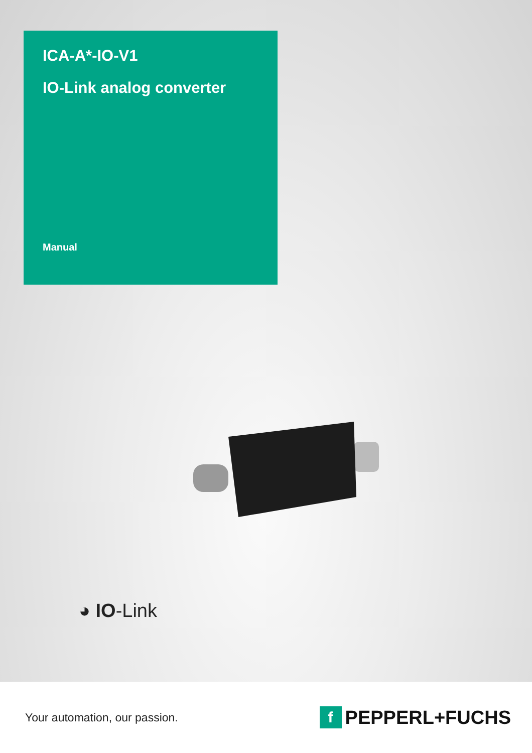ICA-A*-IO-V1
IO-Link analog converter
Manual
◕ IO-Link
Your automation, our passion.
f
PEPPERL+FUCHS